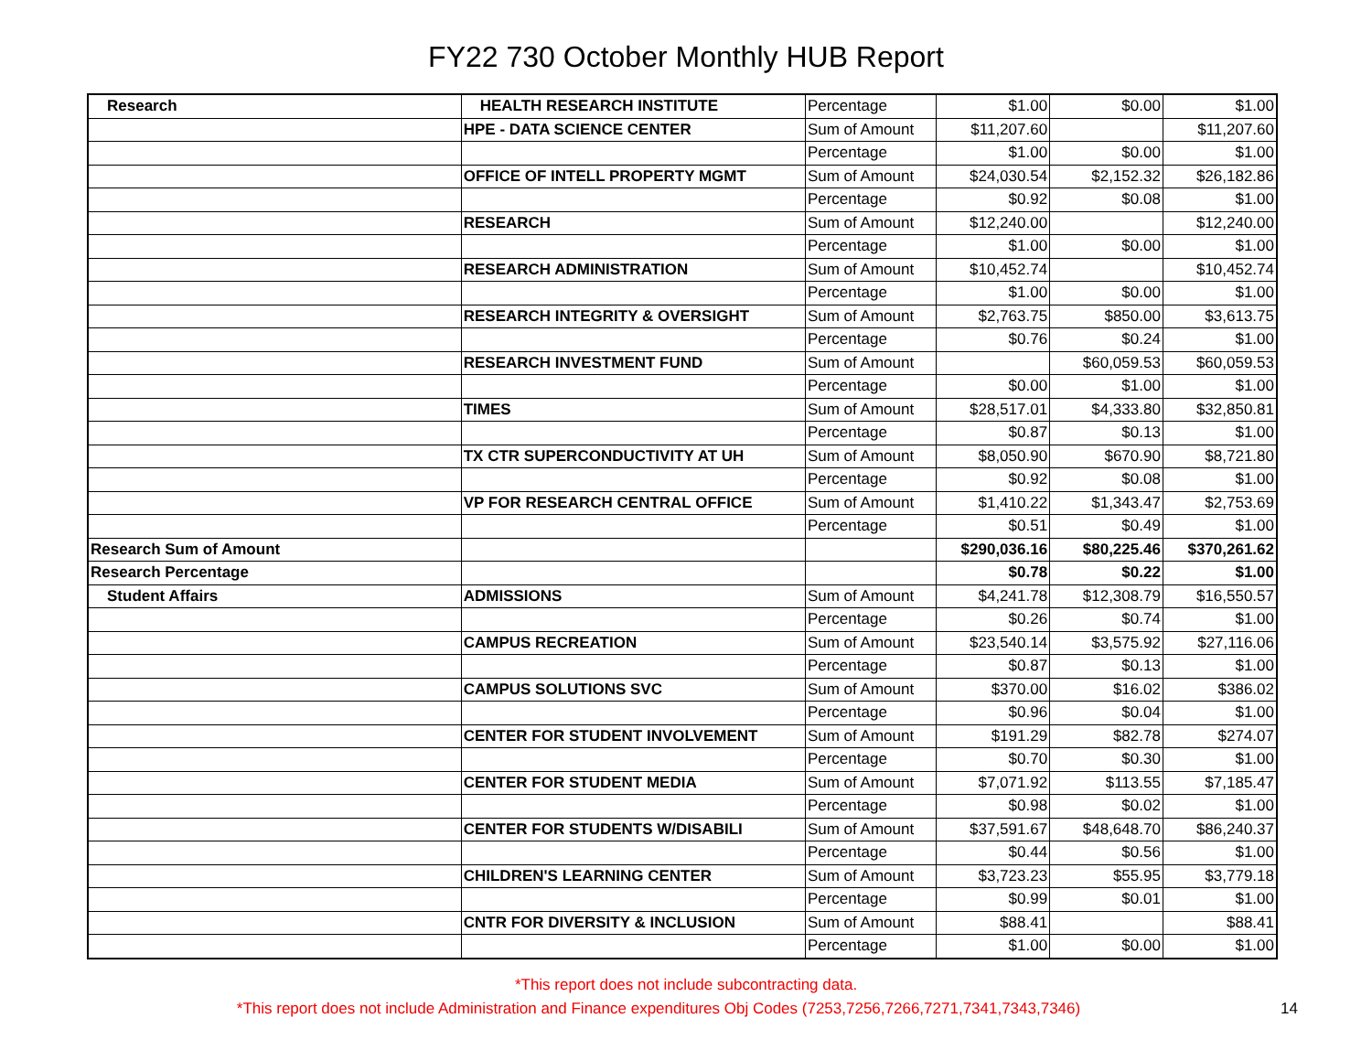FY22 730 October Monthly HUB Report
| Research | HEALTH RESEARCH INSTITUTE | Percentage | $1.00 | $0.00 | $1.00 |
| | HPE - DATA SCIENCE CENTER | Sum of Amount | $11,207.60 | | $11,207.60 |
| | | Percentage | $1.00 | $0.00 | $1.00 |
| | OFFICE OF INTELL PROPERTY MGMT | Sum of Amount | $24,030.54 | $2,152.32 | $26,182.86 |
| | | Percentage | $0.92 | $0.08 | $1.00 |
| | RESEARCH | Sum of Amount | $12,240.00 | | $12,240.00 |
| | | Percentage | $1.00 | $0.00 | $1.00 |
| | RESEARCH ADMINISTRATION | Sum of Amount | $10,452.74 | | $10,452.74 |
| | | Percentage | $1.00 | $0.00 | $1.00 |
| | RESEARCH INTEGRITY & OVERSIGHT | Sum of Amount | $2,763.75 | $850.00 | $3,613.75 |
| | | Percentage | $0.76 | $0.24 | $1.00 |
| | RESEARCH INVESTMENT FUND | Sum of Amount | | $60,059.53 | $60,059.53 |
| | | Percentage | $0.00 | $1.00 | $1.00 |
| | TIMES | Sum of Amount | $28,517.01 | $4,333.80 | $32,850.81 |
| | | Percentage | $0.87 | $0.13 | $1.00 |
| | TX CTR SUPERCONDUCTIVITY AT UH | Sum of Amount | $8,050.90 | $670.90 | $8,721.80 |
| | | Percentage | $0.92 | $0.08 | $1.00 |
| | VP FOR RESEARCH CENTRAL OFFICE | Sum of Amount | $1,410.22 | $1,343.47 | $2,753.69 |
| | | Percentage | $0.51 | $0.49 | $1.00 |
| Research Sum of Amount | | | $290,036.16 | $80,225.46 | $370,261.62 |
| Research Percentage | | | $0.78 | $0.22 | $1.00 |
| Student Affairs | ADMISSIONS | Sum of Amount | $4,241.78 | $12,308.79 | $16,550.57 |
| | | Percentage | $0.26 | $0.74 | $1.00 |
| | CAMPUS RECREATION | Sum of Amount | $23,540.14 | $3,575.92 | $27,116.06 |
| | | Percentage | $0.87 | $0.13 | $1.00 |
| | CAMPUS SOLUTIONS SVC | Sum of Amount | $370.00 | $16.02 | $386.02 |
| | | Percentage | $0.96 | $0.04 | $1.00 |
| | CENTER FOR STUDENT INVOLVEMENT | Sum of Amount | $191.29 | $82.78 | $274.07 |
| | | Percentage | $0.70 | $0.30 | $1.00 |
| | CENTER FOR STUDENT MEDIA | Sum of Amount | $7,071.92 | $113.55 | $7,185.47 |
| | | Percentage | $0.98 | $0.02 | $1.00 |
| | CENTER FOR STUDENTS W/DISABILI | Sum of Amount | $37,591.67 | $48,648.70 | $86,240.37 |
| | | Percentage | $0.44 | $0.56 | $1.00 |
| | CHILDREN'S LEARNING CENTER | Sum of Amount | $3,723.23 | $55.95 | $3,779.18 |
| | | Percentage | $0.99 | $0.01 | $1.00 |
| | CNTR FOR DIVERSITY & INCLUSION | Sum of Amount | $88.41 | | $88.41 |
| | | Percentage | $1.00 | $0.00 | $1.00 |
*This report does not include subcontracting data.
*This report does not include Administration and Finance expenditures Obj Codes (7253,7256,7266,7271,7341,7343,7346)
14